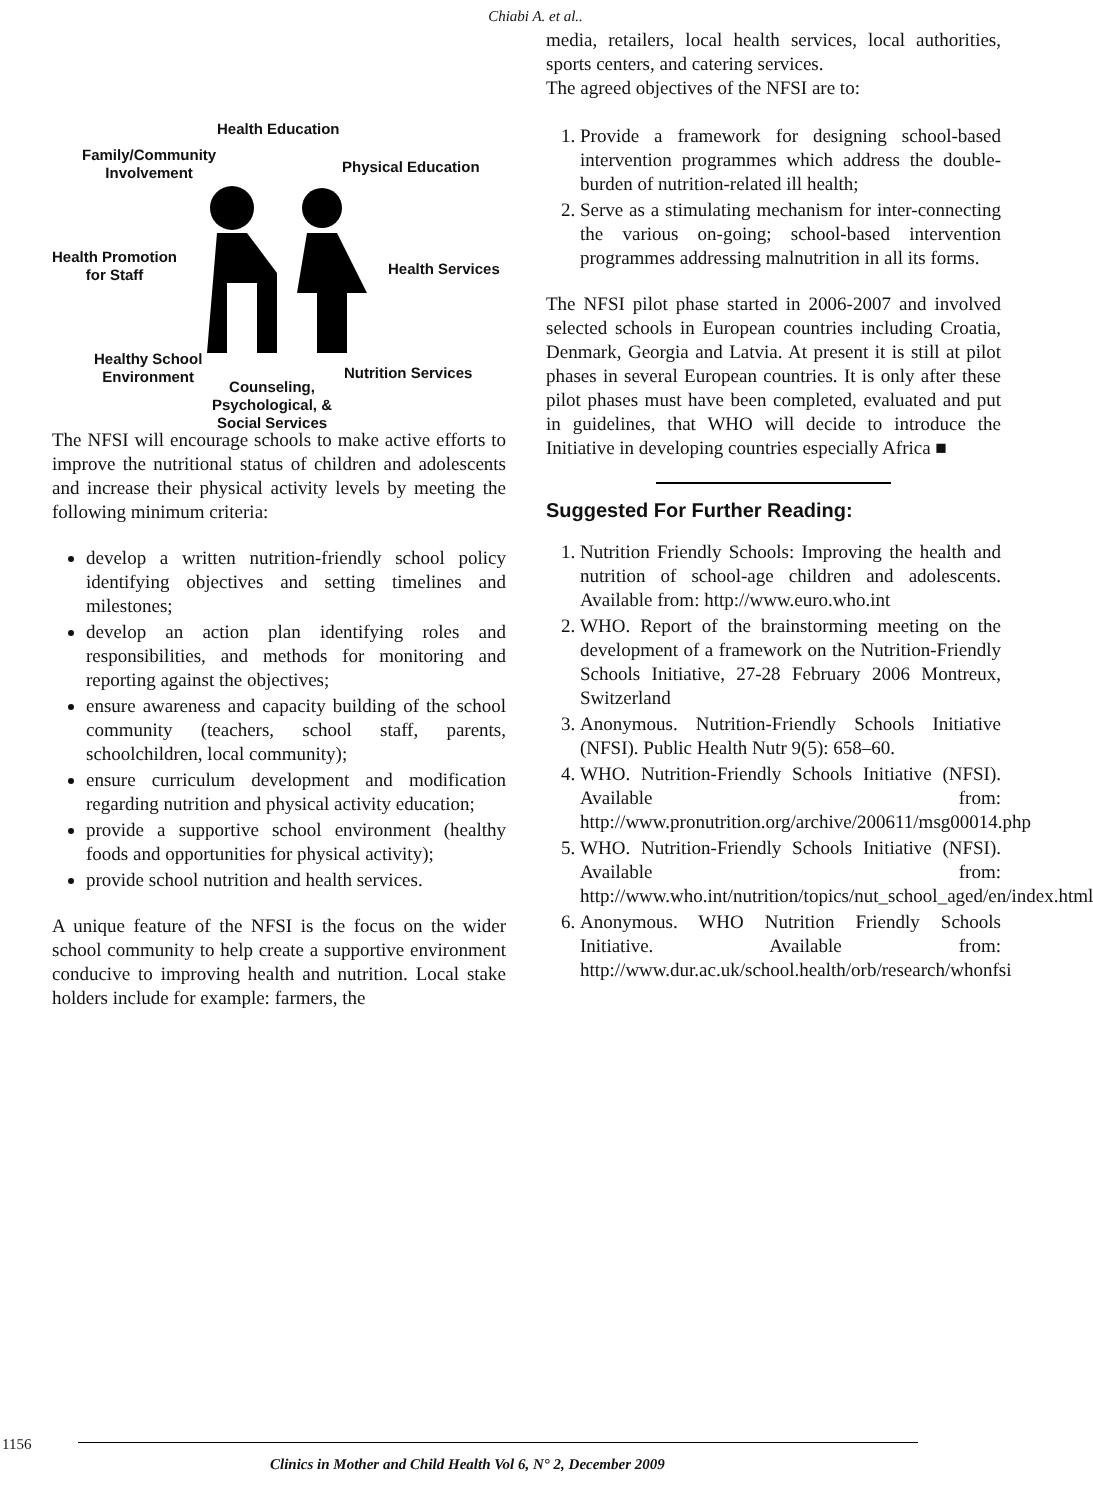Chiabi A. et al..
Health Education
Family/Community
Involvement
Physical Education
Health Promotion
for Staff
Health Services
Healthy School
Environment
Nutrition Services
Counseling,
Psychological, &
Social Services
The NFSI will encourage schools to make active efforts to improve the nutritional status of children and adolescents and increase their physical activity levels by meeting the following minimum criteria:
develop a written nutrition-friendly school policy identifying objectives and setting timelines and milestones;
develop an action plan identifying roles and responsibilities, and methods for monitoring and reporting against the objectives;
ensure awareness and capacity building of the school community (teachers, school staff, parents, schoolchildren, local community);
ensure curriculum development and modification regarding nutrition and physical activity education;
provide a supportive school environment (healthy foods and opportunities for physical activity);
provide school nutrition and health services.
A unique feature of the NFSI is the focus on the wider school community to help create a supportive environment conducive to improving health and nutrition. Local stake holders include for example: farmers, the
media, retailers, local health services, local authorities, sports centers, and catering services.
The agreed objectives of the NFSI are to:
1. Provide a framework for designing school-based intervention programmes which address the double-burden of nutrition-related ill health;
2. Serve as a stimulating mechanism for inter-connecting the various on-going; school-based intervention programmes addressing malnutrition in all its forms.
The NFSI pilot phase started in 2006-2007 and involved selected schools in European countries including Croatia, Denmark, Georgia and Latvia. At present it is still at pilot phases in several European countries. It is only after these pilot phases must have been completed, evaluated and put in guidelines, that WHO will decide to introduce the Initiative in developing countries especially Africa ■
Suggested For Further Reading:
1. Nutrition Friendly Schools: Improving the health and nutrition of school-age children and adolescents. Available from: http://www.euro.who.int
2. WHO. Report of the brainstorming meeting on the development of a framework on the Nutrition-Friendly Schools Initiative, 27-28 February 2006 Montreux, Switzerland
3. Anonymous. Nutrition-Friendly Schools Initiative (NFSI). Public Health Nutr 9(5): 658–60.
4. WHO. Nutrition-Friendly Schools Initiative (NFSI). Available from: http://www.pronutrition.org/archive/200611/msg00014.php
5. WHO. Nutrition-Friendly Schools Initiative (NFSI). Available from: http://www.who.int/nutrition/topics/nut_school_aged/en/index.html
6. Anonymous. WHO Nutrition Friendly Schools Initiative. Available from: http://www.dur.ac.uk/school.health/orb/research/whonfsi
1156
Clinics in Mother and Child Health Vol 6, N° 2, December 2009